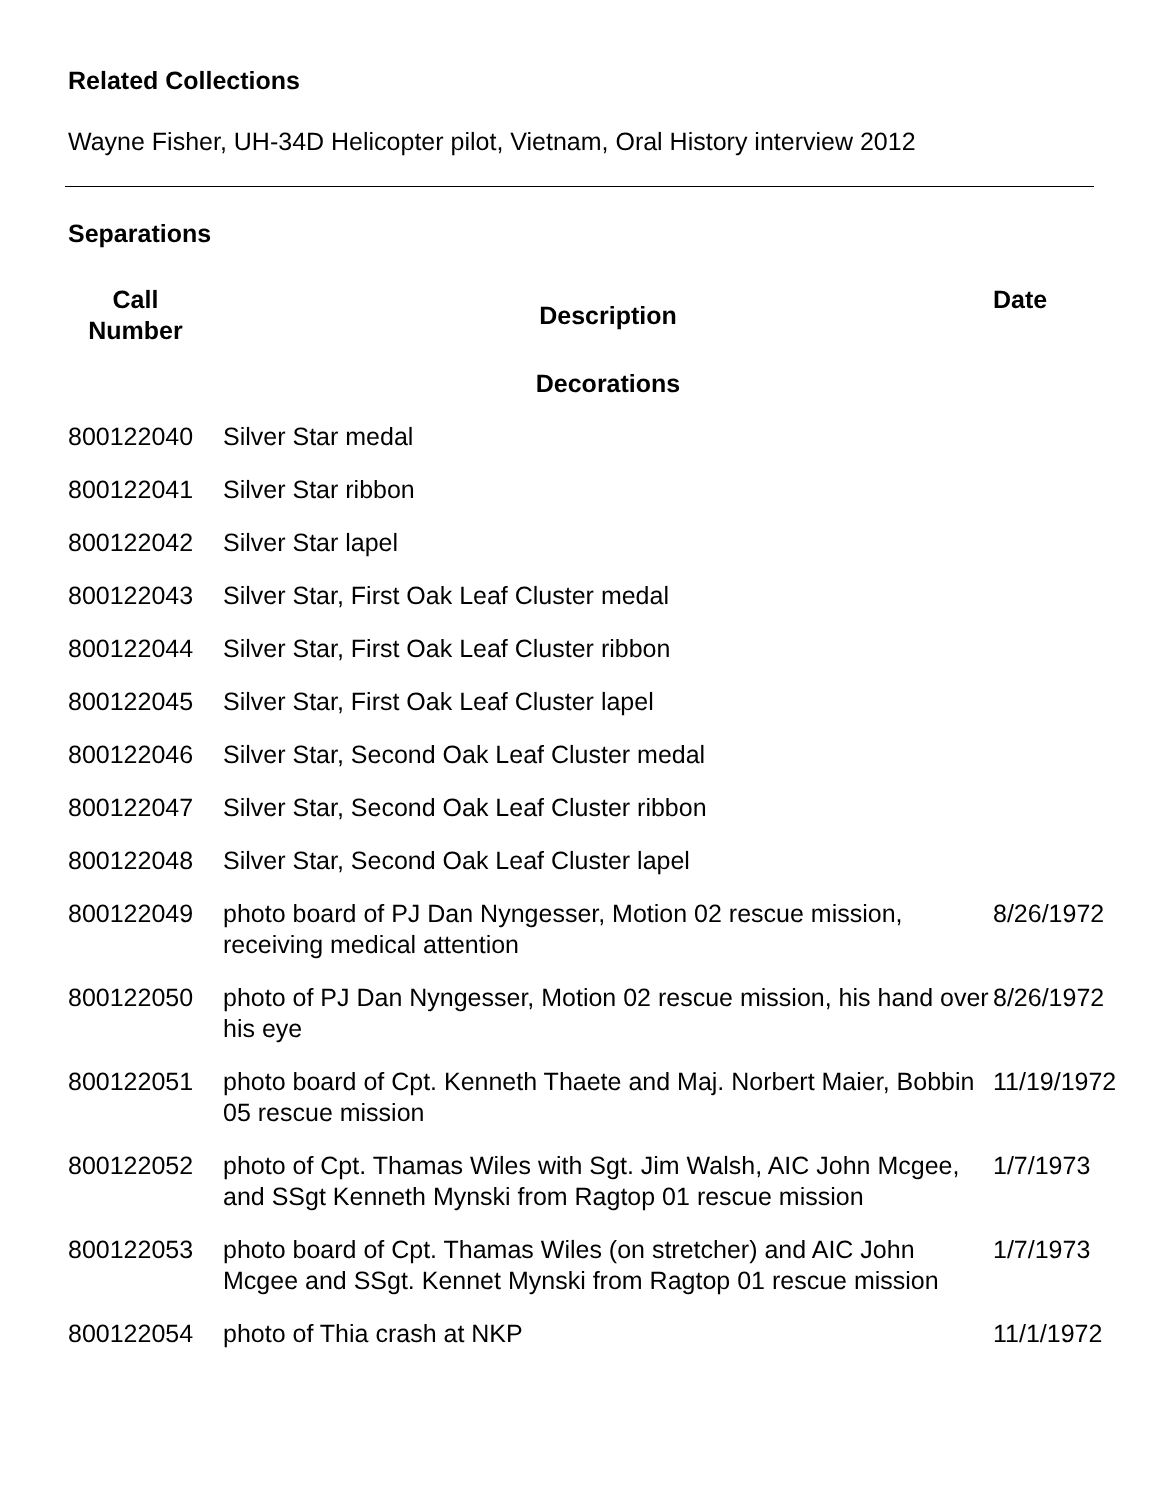Related Collections
Wayne Fisher, UH-34D Helicopter pilot, Vietnam, Oral History interview 2012
Separations
| Call Number | Description | Date |
| --- | --- | --- |
| | Decorations | |
| 800122040 | Silver Star medal | |
| 800122041 | Silver Star ribbon | |
| 800122042 | Silver Star lapel | |
| 800122043 | Silver Star, First Oak Leaf Cluster medal | |
| 800122044 | Silver Star, First Oak Leaf Cluster ribbon | |
| 800122045 | Silver Star, First Oak Leaf Cluster lapel | |
| 800122046 | Silver Star, Second Oak Leaf Cluster medal | |
| 800122047 | Silver Star, Second Oak Leaf Cluster ribbon | |
| 800122048 | Silver Star, Second Oak Leaf Cluster lapel | |
| 800122049 | photo board of PJ Dan Nyngesser, Motion 02 rescue mission, receiving medical attention | 8/26/1972 |
| 800122050 | photo of PJ Dan Nyngesser, Motion 02 rescue mission, his hand over his eye | 8/26/1972 |
| 800122051 | photo board of Cpt. Kenneth Thaete and Maj. Norbert Maier, Bobbin 05 rescue mission | 11/19/1972 |
| 800122052 | photo of Cpt. Thamas Wiles with Sgt. Jim Walsh, AIC John Mcgee, and SSgt Kenneth Mynski from Ragtop 01 rescue mission | 1/7/1973 |
| 800122053 | photo board of Cpt. Thamas Wiles (on stretcher) and AIC John Mcgee and SSgt. Kennet Mynski from Ragtop 01 rescue mission | 1/7/1973 |
| 800122054 | photo of Thia crash at NKP | 11/1/1972 |